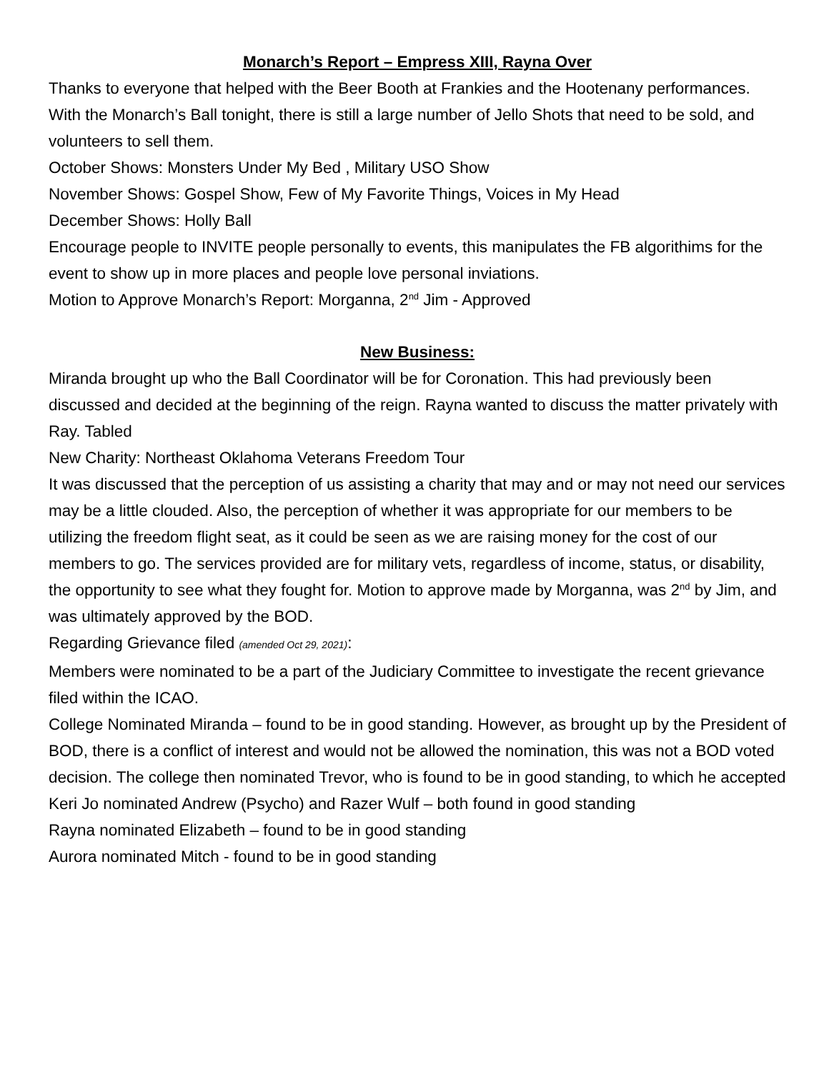Monarch’s Report – Empress XIII, Rayna Over
Thanks to everyone that helped with the Beer Booth at Frankies and the Hootenany performances.
With the Monarch’s Ball tonight, there is still a large number of Jello Shots that need to be sold, and volunteers to sell them.
October Shows: Monsters Under My Bed , Military USO Show
November Shows: Gospel Show, Few of My Favorite Things, Voices in My Head
December Shows: Holly Ball
Encourage people to INVITE people personally to events, this manipulates the FB algorithims for the event to show up in more places and people love personal inviations.
Motion to Approve Monarch’s Report: Morganna, 2<sup>nd</sup> Jim - Approved
New Business:
Miranda brought up who the Ball Coordinator will be for Coronation. This had previously been discussed and decided at the beginning of the reign. Rayna wanted to discuss the matter privately with Ray. Tabled
New Charity: Northeast Oklahoma Veterans Freedom Tour
It was discussed that the perception of us assisting a charity that may and or may not need our services may be a little clouded. Also, the perception of whether it was appropriate for our members to be utilizing the freedom flight seat, as it could be seen as we are raising money for the cost of our members to go. The services provided are for military vets, regardless of income, status, or disability, the opportunity to see what they fought for. Motion to approve made by Morganna, was 2<sup>nd</sup> by Jim, and was ultimately approved by the BOD.
Regarding Grievance filed (amended Oct 29, 2021):
Members were nominated to be a part of the Judiciary Committee to investigate the recent grievance filed within the ICAO.
College Nominated Miranda – found to be in good standing. However, as brought up by the President of BOD, there is a conflict of interest and would not be allowed the nomination, this was not a BOD voted decision. The college then nominated Trevor, who is found to be in good standing, to which he accepted
Keri Jo nominated Andrew (Psycho) and Razer Wulf – both found in good standing
Rayna nominated Elizabeth – found to be in good standing
Aurora nominated Mitch - found to be in good standing